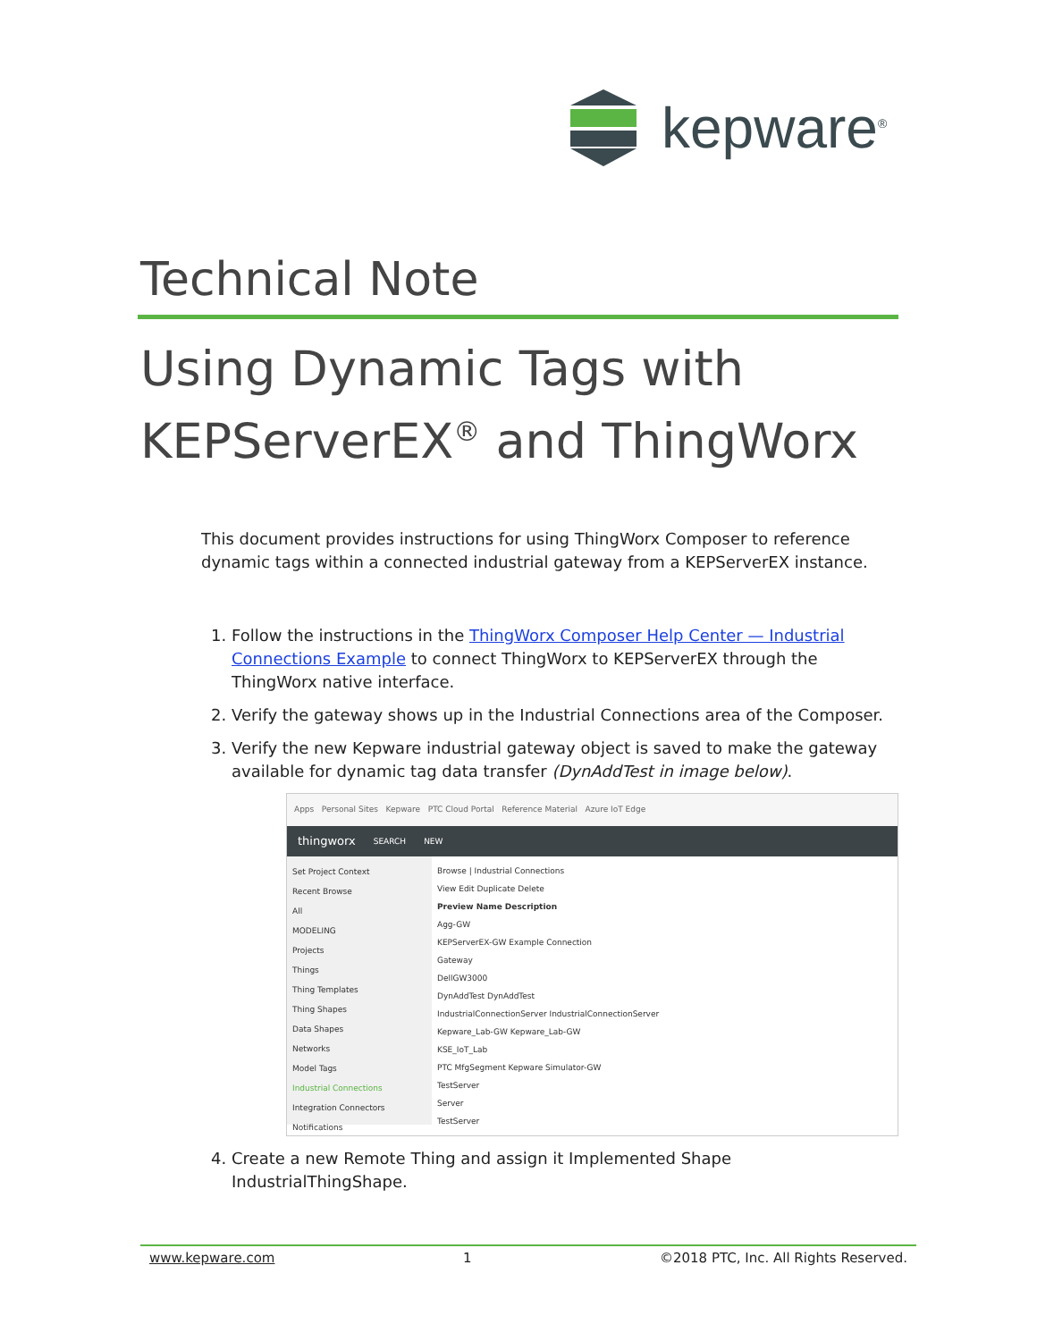kepware<sup>®</sup>
Technical Note
Using Dynamic Tags with
KEPServerEX<sup>®</sup> and ThingWorx
This document provides instructions for using ThingWorx Composer to reference dynamic tags within a connected industrial gateway from a KEPServerEX instance.
1. Follow the instructions in the ThingWorx Composer Help Center — Industrial Connections Example to connect ThingWorx to KEPServerEX through the ThingWorx native interface.
2. Verify the gateway shows up in the Industrial Connections area of the Composer.
3. Verify the new Kepware industrial gateway object is saved to make the gateway available for dynamic tag data transfer (DynAddTest in image below).
Apps Personal Sites Kepware PTC Cloud Portal Reference Material Azure IoT Edge
thingworx SEARCH NEW
Set Project Context
Recent Browse
All
MODELING
Projects
Things
Thing Templates
Thing Shapes
Data Shapes
Networks
Model Tags
Industrial Connections
Integration Connectors
Notifications
Browse | Industrial Connections
View Edit Duplicate Delete
Preview Name Description
Agg-GW
KEPServerEX-GW Example Connection
Gateway
DellGW3000
DynAddTest DynAddTest
IndustrialConnectionServer IndustrialConnectionServer
Kepware_Lab-GW Kepware_Lab-GW
KSE_IoT_Lab
PTC MfgSegment Kepware Simulator-GW
TestServer
Server
TestServer
4. Create a new Remote Thing and assign it Implemented Shape IndustrialThingShape.
www.kepware.com 1 ©2018 PTC, Inc. All Rights Reserved.